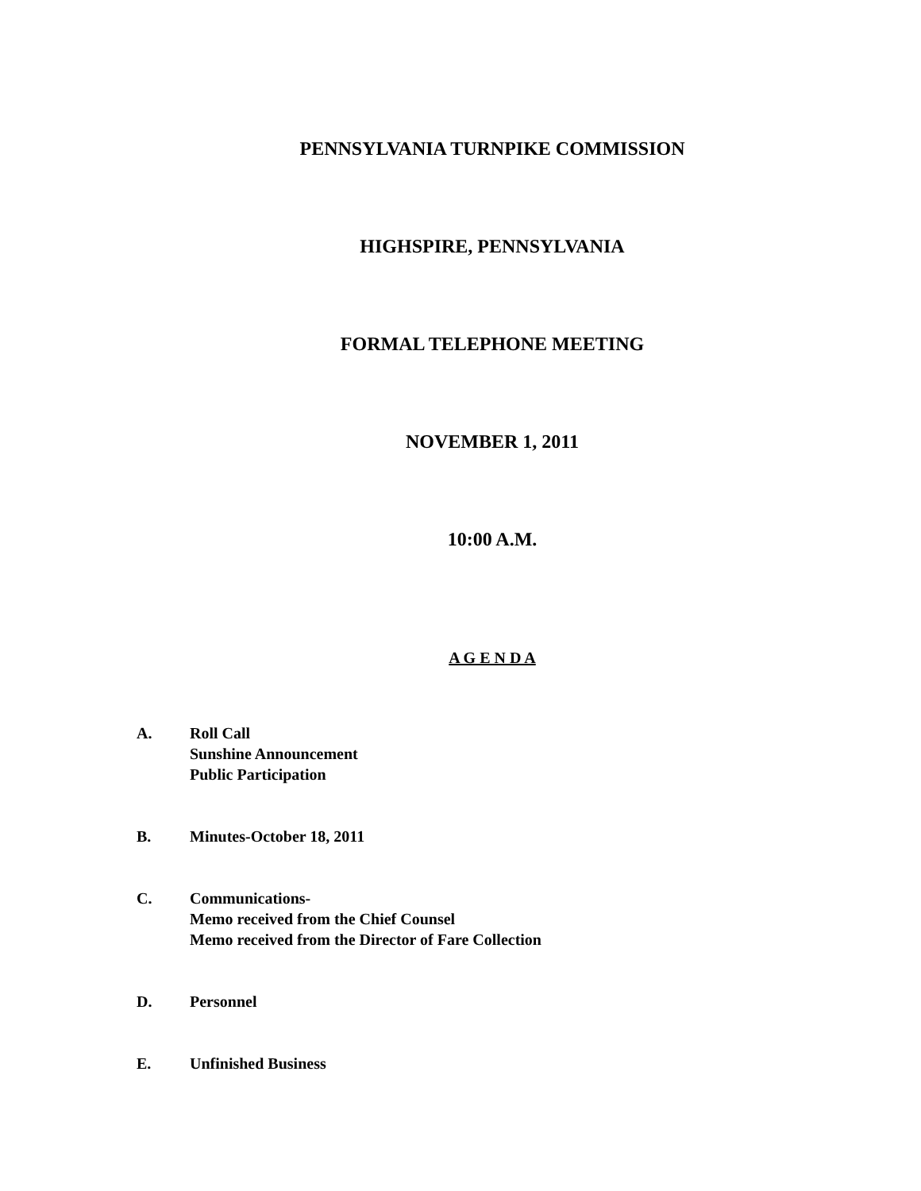PENNSYLVANIA TURNPIKE COMMISSION
HIGHSPIRE, PENNSYLVANIA
FORMAL TELEPHONE MEETING
NOVEMBER 1, 2011
10:00 A.M.
A G E N D A
A. Roll Call
Sunshine Announcement
Public Participation
B. Minutes-October 18, 2011
C. Communications-
Memo received from the Chief Counsel
Memo received from the Director of Fare Collection
D. Personnel
E. Unfinished Business